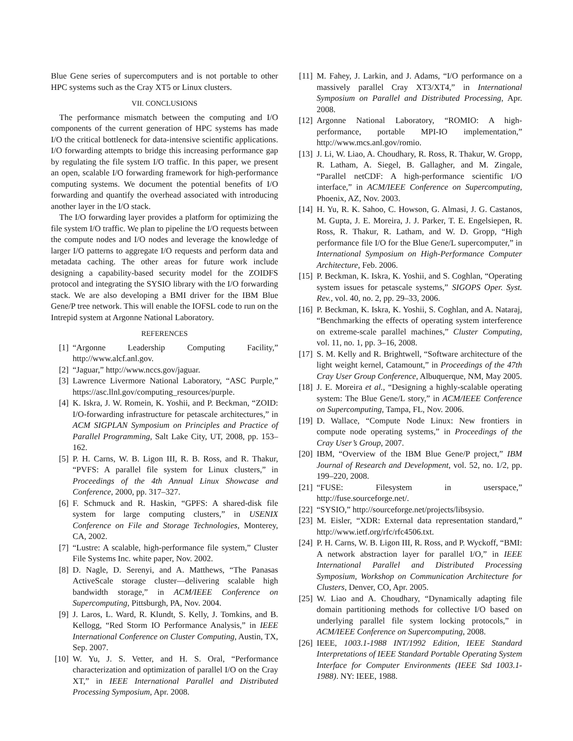Blue Gene series of supercomputers and is not portable to other HPC systems such as the Cray XT5 or Linux clusters.
VII. CONCLUSIONS
The performance mismatch between the computing and I/O components of the current generation of HPC systems has made I/O the critical bottleneck for data-intensive scientific applications. I/O forwarding attempts to bridge this increasing performance gap by regulating the file system I/O traffic. In this paper, we present an open, scalable I/O forwarding framework for high-performance computing systems. We document the potential benefits of I/O forwarding and quantify the overhead associated with introducing another layer in the I/O stack.
The I/O forwarding layer provides a platform for optimizing the file system I/O traffic. We plan to pipeline the I/O requests between the compute nodes and I/O nodes and leverage the knowledge of larger I/O patterns to aggregate I/O requests and perform data and metadata caching. The other areas for future work include designing a capability-based security model for the ZOIDFS protocol and integrating the SYSIO library with the I/O forwarding stack. We are also developing a BMI driver for the IBM Blue Gene/P tree network. This will enable the IOFSL code to run on the Intrepid system at Argonne National Laboratory.
REFERENCES
[1] “Argonne Leadership Computing Facility,” http://www.alcf.anl.gov.
[2] “Jaguar,” http://www.nccs.gov/jaguar.
[3] Lawrence Livermore National Laboratory, “ASC Purple,” https://asc.llnl.gov/computing_resources/purple.
[4] K. Iskra, J. W. Romein, K. Yoshii, and P. Beckman, “ZOID: I/O-forwarding infrastructure for petascale architectures,” in ACM SIGPLAN Symposium on Principles and Practice of Parallel Programming, Salt Lake City, UT, 2008, pp. 153–162.
[5] P. H. Carns, W. B. Ligon III, R. B. Ross, and R. Thakur, “PVFS: A parallel file system for Linux clusters,” in Proceedings of the 4th Annual Linux Showcase and Conference, 2000, pp. 317–327.
[6] F. Schmuck and R. Haskin, “GPFS: A shared-disk file system for large computing clusters,” in USENIX Conference on File and Storage Technologies, Monterey, CA, 2002.
[7] “Lustre: A scalable, high-performance file system,” Cluster File Systems Inc. white paper, Nov. 2002.
[8] D. Nagle, D. Serenyi, and A. Matthews, “The Panasas ActiveScale storage cluster—delivering scalable high bandwidth storage,” in ACM/IEEE Conference on Supercomputing, Pittsburgh, PA, Nov. 2004.
[9] J. Laros, L. Ward, R. Klundt, S. Kelly, J. Tomkins, and B. Kellogg, “Red Storm IO Performance Analysis,” in IEEE International Conference on Cluster Computing, Austin, TX, Sep. 2007.
[10] W. Yu, J. S. Vetter, and H. S. Oral, “Performance characterization and optimization of parallel I/O on the Cray XT,” in IEEE International Parallel and Distributed Processing Symposium, Apr. 2008.
[11] M. Fahey, J. Larkin, and J. Adams, “I/O performance on a massively parallel Cray XT3/XT4,” in International Symposium on Parallel and Distributed Processing, Apr. 2008.
[12] Argonne National Laboratory, “ROMIO: A high-performance, portable MPI-IO implementation,” http://www.mcs.anl.gov/romio.
[13] J. Li, W. Liao, A. Choudhary, R. Ross, R. Thakur, W. Gropp, R. Latham, A. Siegel, B. Gallagher, and M. Zingale, “Parallel netCDF: A high-performance scientific I/O interface,” in ACM/IEEE Conference on Supercomputing, Phoenix, AZ, Nov. 2003.
[14] H. Yu, R. K. Sahoo, C. Howson, G. Almasi, J. G. Castanos, M. Gupta, J. E. Moreira, J. J. Parker, T. E. Engelsiepen, R. Ross, R. Thakur, R. Latham, and W. D. Gropp, “High performance file I/O for the Blue Gene/L supercomputer,” in International Symposium on High-Performance Computer Architecture, Feb. 2006.
[15] P. Beckman, K. Iskra, K. Yoshii, and S. Coghlan, “Operating system issues for petascale systems,” SIGOPS Oper. Syst. Rev., vol. 40, no. 2, pp. 29–33, 2006.
[16] P. Beckman, K. Iskra, K. Yoshii, S. Coghlan, and A. Nataraj, “Benchmarking the effects of operating system interference on extreme-scale parallel machines,” Cluster Computing, vol. 11, no. 1, pp. 3–16, 2008.
[17] S. M. Kelly and R. Brightwell, “Software architecture of the light weight kernel, Catamount,” in Proceedings of the 47th Cray User Group Conference, Albuquerque, NM, May 2005.
[18] J. E. Moreira et al., “Designing a highly-scalable operating system: The Blue Gene/L story,” in ACM/IEEE Conference on Supercomputing, Tampa, FL, Nov. 2006.
[19] D. Wallace, “Compute Node Linux: New frontiers in compute node operating systems,” in Proceedings of the Cray User’s Group, 2007.
[20] IBM, “Overview of the IBM Blue Gene/P project,” IBM Journal of Research and Development, vol. 52, no. 1/2, pp. 199–220, 2008.
[21] “FUSE: Filesystem in userspace,” http://fuse.sourceforge.net/.
[22] “SYSIO,” http://sourceforge.net/projects/libsysio.
[23] M. Eisler, “XDR: External data representation standard,” http://www.ietf.org/rfc/rfc4506.txt.
[24] P. H. Carns, W. B. Ligon III, R. Ross, and P. Wyckoff, “BMI: A network abstraction layer for parallel I/O,” in IEEE International Parallel and Distributed Processing Symposium, Workshop on Communication Architecture for Clusters, Denver, CO, Apr. 2005.
[25] W. Liao and A. Choudhary, “Dynamically adapting file domain partitioning methods for collective I/O based on underlying parallel file system locking protocols,” in ACM/IEEE Conference on Supercomputing, 2008.
[26] IEEE, 1003.1-1988 INT/1992 Edition, IEEE Standard Interpretations of IEEE Standard Portable Operating System Interface for Computer Environments (IEEE Std 1003.1-1988). NY: IEEE, 1988.